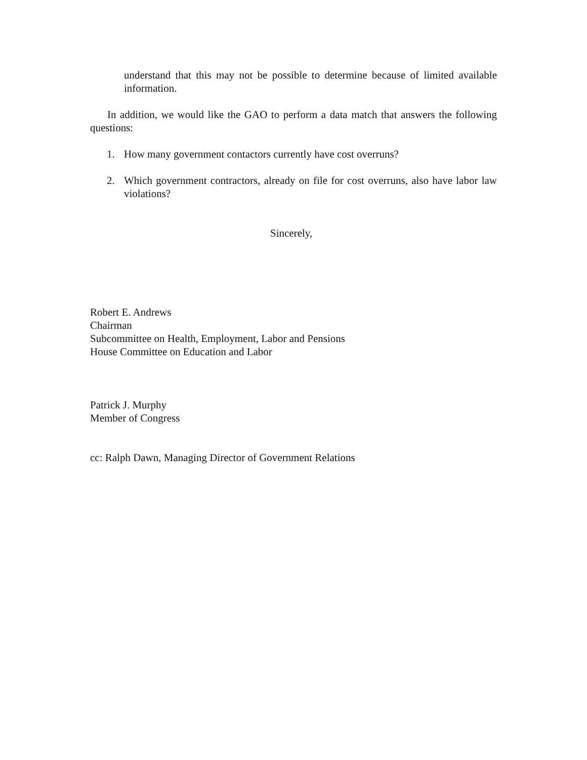understand that this may not be possible to determine because of limited available information.
In addition, we would like the GAO to perform a data match that answers the following questions:
1. How many government contactors currently have cost overruns?
2. Which government contractors, already on file for cost overruns, also have labor law violations?
Sincerely,
Robert E. Andrews
Chairman
Subcommittee on Health, Employment, Labor and Pensions
House Committee on Education and Labor
Patrick J. Murphy
Member of Congress
cc: Ralph Dawn, Managing Director of Government Relations